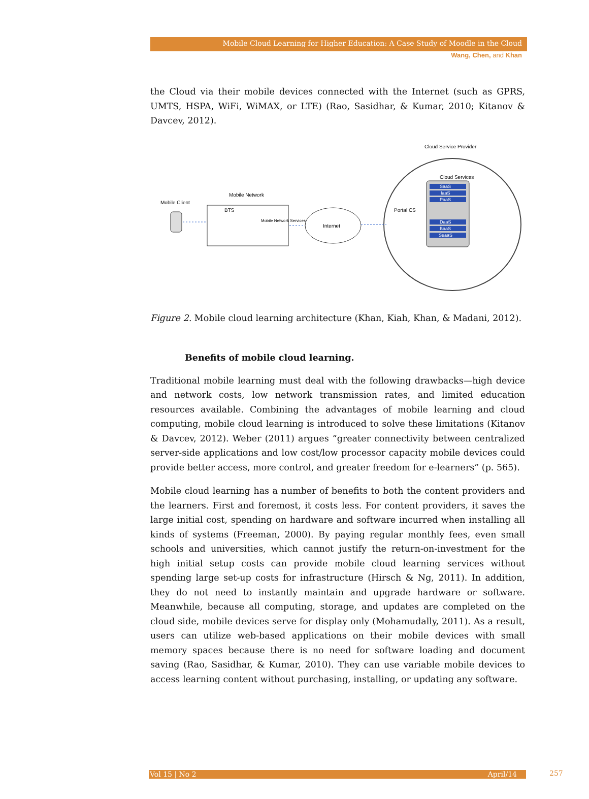Mobile Cloud Learning for Higher Education: A Case Study of Moodle in the Cloud
Wang, Chen, and Khan
the Cloud via their mobile devices connected with the Internet (such as GPRS, UMTS, HSPA, WiFi, WiMAX, or LTE) (Rao, Sasidhar, & Kumar, 2010; Kitanov & Davcev, 2012).
Cloud Service Provider
Cloud Services
SaaS
IaaS
PaaS
DaaS
BaaS
SeaaS
Portal CS
Mobile Client
Mobile Network
BTS
Mobile Network Services
Internet
Figure 2. Mobile cloud learning architecture (Khan, Kiah, Khan, & Madani, 2012).
Benefits of mobile cloud learning.
Traditional mobile learning must deal with the following drawbacks—high device and network costs, low network transmission rates, and limited education resources available. Combining the advantages of mobile learning and cloud computing, mobile cloud learning is introduced to solve these limitations (Kitanov & Davcev, 2012). Weber (2011) argues “greater connectivity between centralized server-side applications and low cost/low processor capacity mobile devices could provide better access, more control, and greater freedom for e-learners” (p. 565).
Mobile cloud learning has a number of benefits to both the content providers and the learners. First and foremost, it costs less. For content providers, it saves the large initial cost, spending on hardware and software incurred when installing all kinds of systems (Freeman, 2000). By paying regular monthly fees, even small schools and universities, which cannot justify the return-on-investment for the high initial setup costs can provide mobile cloud learning services without spending large set-up costs for infrastructure (Hirsch & Ng, 2011). In addition, they do not need to instantly maintain and upgrade hardware or software. Meanwhile, because all computing, storage, and updates are completed on the cloud side, mobile devices serve for display only (Mohamudally, 2011). As a result, users can utilize web-based applications on their mobile devices with small memory spaces because there is no need for software loading and document saving (Rao, Sasidhar, & Kumar, 2010). They can use variable mobile devices to access learning content without purchasing, installing, or updating any software.
Vol 15 | No 2 April/14 257